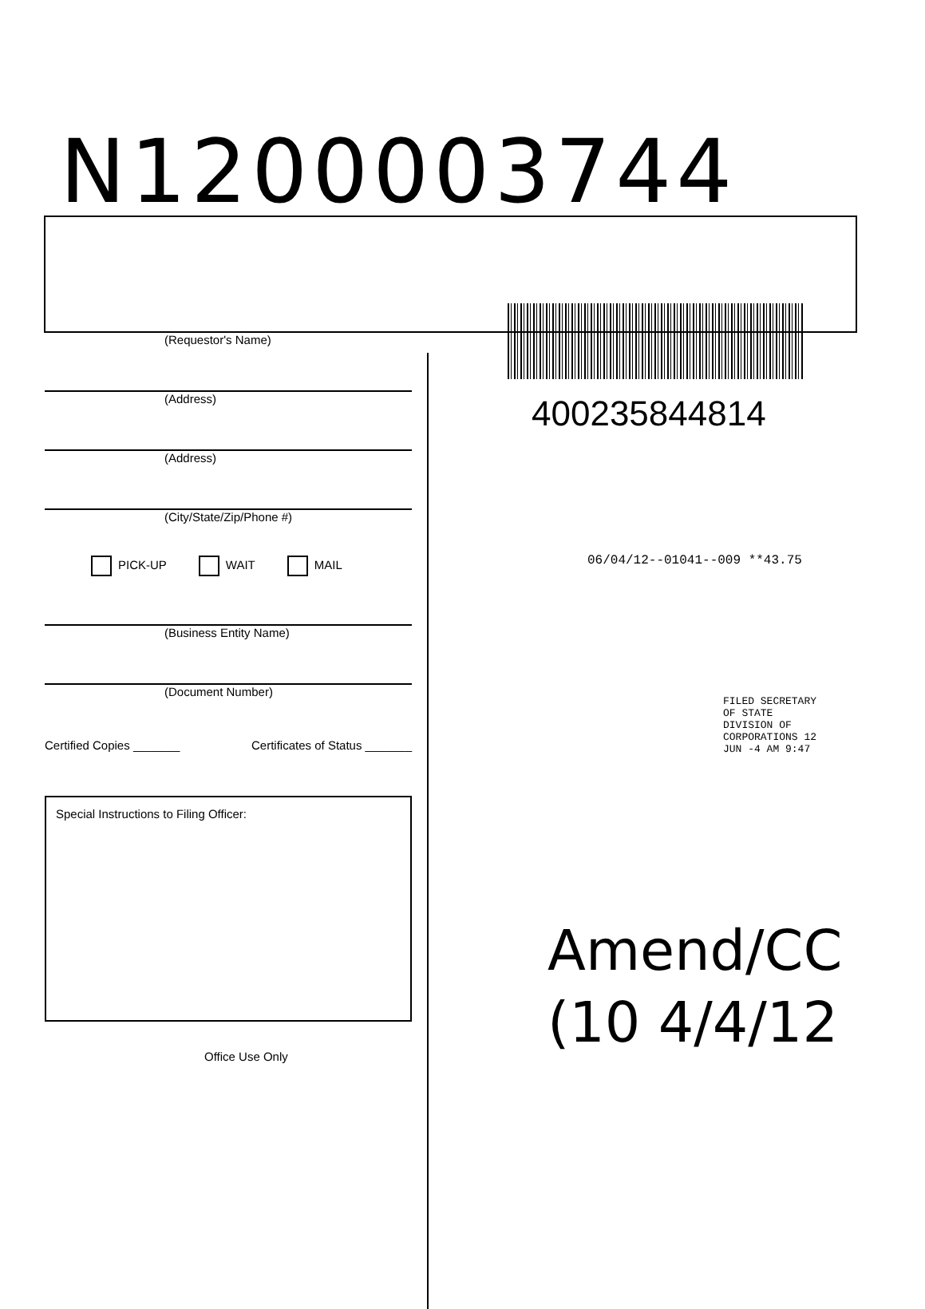N1200003744
(Requestor's Name)
(Address)
(Address)
(City/State/Zip/Phone #)
PICK-UP WAIT MAIL
(Business Entity Name)
(Document Number)
Certified Copies _______ Certificates of Status _______
Special Instructions to Filing Officer:
Office Use Only
400235844814
06/04/12--01041--009 **43.75
FILED SECRETARY OF STATE DIVISION OF CORPORATIONS 12 JUN -4 AM 9:47
Amend/CC
(10 4/4/12